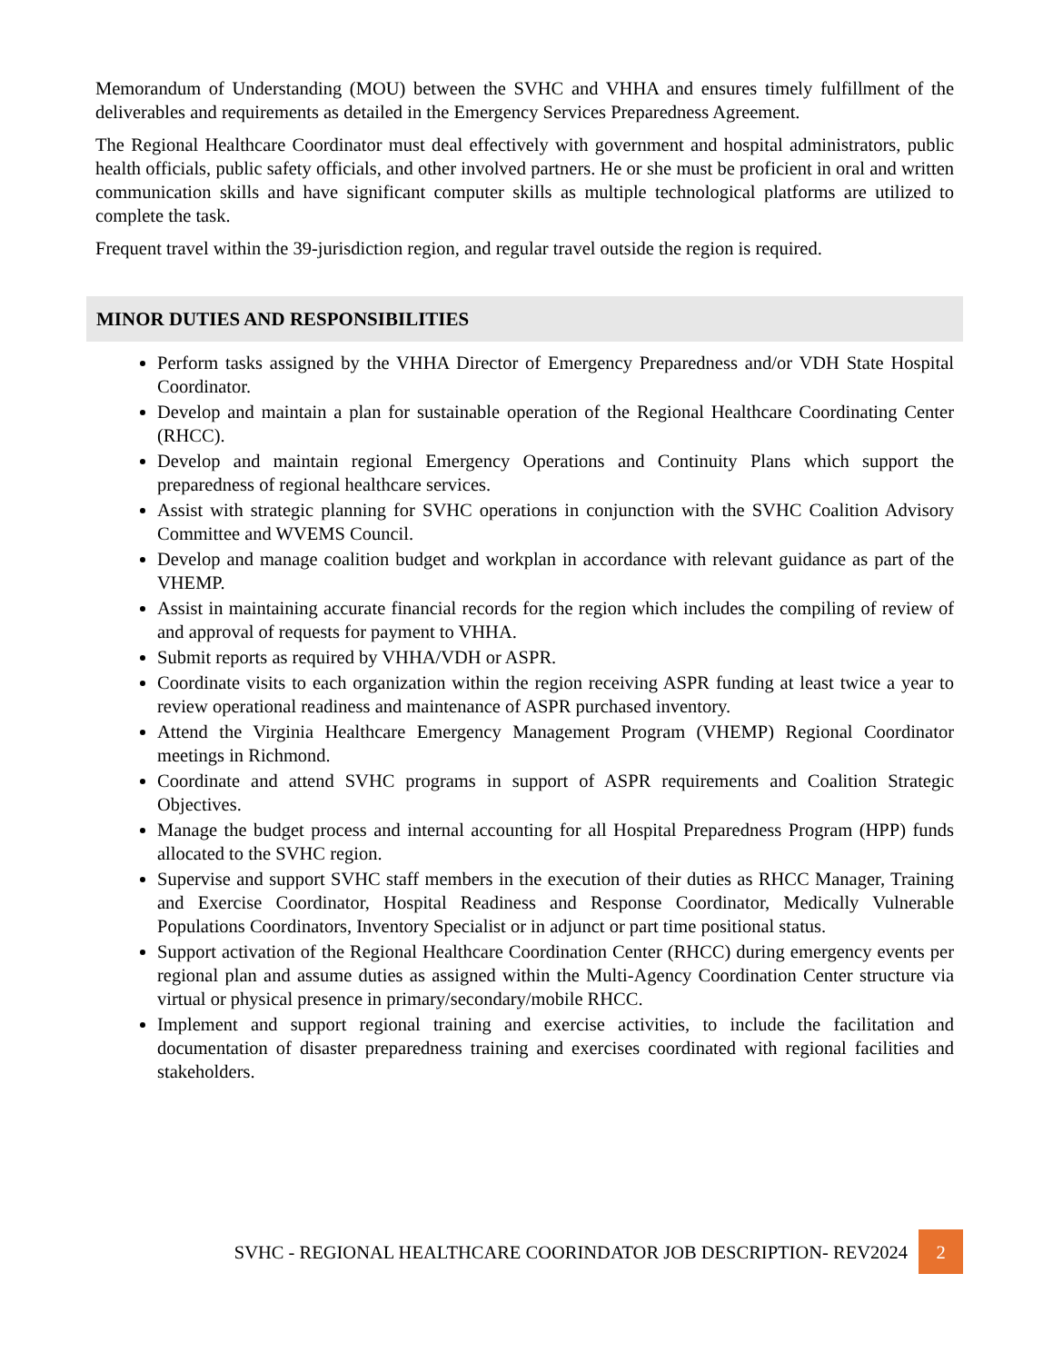Memorandum of Understanding (MOU) between the SVHC and VHHA and ensures timely fulfillment of the deliverables and requirements as detailed in the Emergency Services Preparedness Agreement.
The Regional Healthcare Coordinator must deal effectively with government and hospital administrators, public health officials, public safety officials, and other involved partners. He or she must be proficient in oral and written communication skills and have significant computer skills as multiple technological platforms are utilized to complete the task.
Frequent travel within the 39-jurisdiction region, and regular travel outside the region is required.
MINOR DUTIES AND RESPONSIBILITIES
Perform tasks assigned by the VHHA Director of Emergency Preparedness and/or VDH State Hospital Coordinator.
Develop and maintain a plan for sustainable operation of the Regional Healthcare Coordinating Center (RHCC).
Develop and maintain regional Emergency Operations and Continuity Plans which support the preparedness of regional healthcare services.
Assist with strategic planning for SVHC operations in conjunction with the SVHC Coalition Advisory Committee and WVEMS Council.
Develop and manage coalition budget and workplan in accordance with relevant guidance as part of the VHEMP.
Assist in maintaining accurate financial records for the region which includes the compiling of review of and approval of requests for payment to VHHA.
Submit reports as required by VHHA/VDH or ASPR.
Coordinate visits to each organization within the region receiving ASPR funding at least twice a year to review operational readiness and maintenance of ASPR purchased inventory.
Attend the Virginia Healthcare Emergency Management Program (VHEMP) Regional Coordinator meetings in Richmond.
Coordinate and attend SVHC programs in support of ASPR requirements and Coalition Strategic Objectives.
Manage the budget process and internal accounting for all Hospital Preparedness Program (HPP) funds allocated to the SVHC region.
Supervise and support SVHC staff members in the execution of their duties as RHCC Manager, Training and Exercise Coordinator, Hospital Readiness and Response Coordinator, Medically Vulnerable Populations Coordinators, Inventory Specialist or in adjunct or part time positional status.
Support activation of the Regional Healthcare Coordination Center (RHCC) during emergency events per regional plan and assume duties as assigned within the Multi-Agency Coordination Center structure via virtual or physical presence in primary/secondary/mobile RHCC.
Implement and support regional training and exercise activities, to include the facilitation and documentation of disaster preparedness training and exercises coordinated with regional facilities and stakeholders.
SVHC - REGIONAL HEALTHCARE COORINDATOR JOB DESCRIPTION- REV2024
2